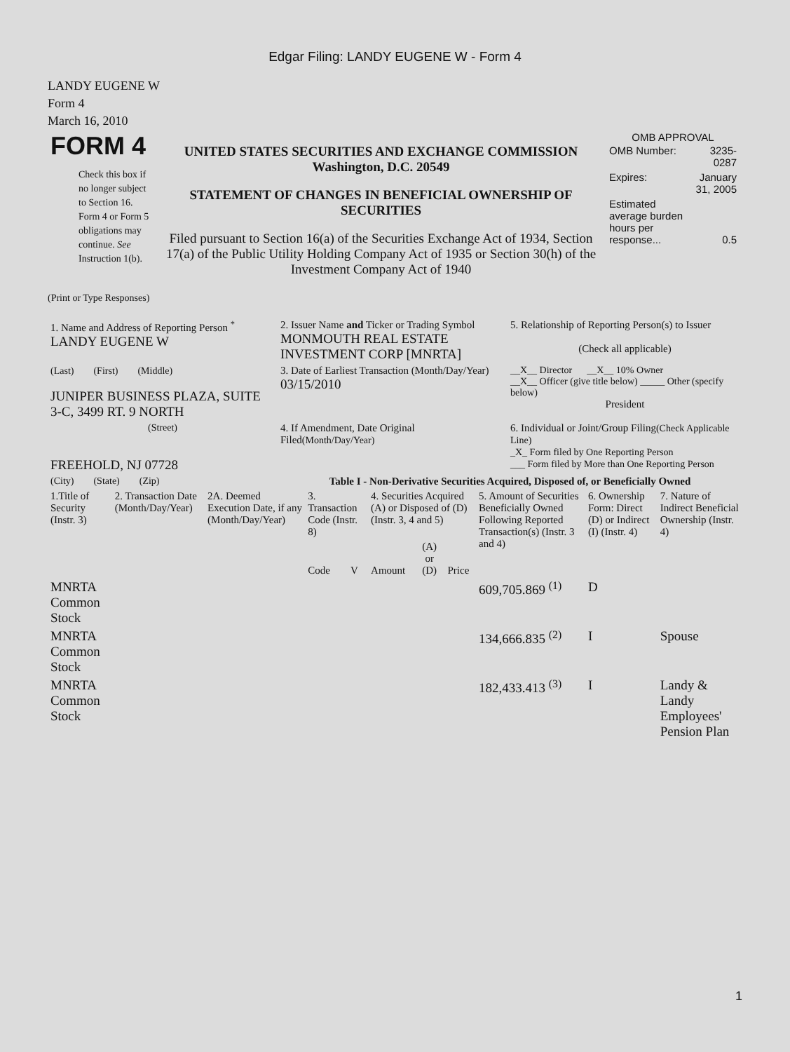Edgar Filing: LANDY EUGENE W - Form 4
LANDY EUGENE W
Form 4
March 16, 2010
| FORM 4 Check this box if no longer subject to Section 16. Form 4 or Form 5 obligations may continue. See Instruction 1(b). | UNITED STATES SECURITIES AND EXCHANGE COMMISSION Washington, D.C. 20549 STATEMENT OF CHANGES IN BENEFICIAL OWNERSHIP OF SECURITIES Filed pursuant to Section 16(a) of the Securities Exchange Act of 1934, Section 17(a) of the Public Utility Holding Company Act of 1935 or Section 30(h) of the Investment Company Act of 1940 | OMB APPROVAL / OMB Number: / 3235-0287 / / Expires: / January 31, 2005 / / Estimated average burden hours per response... / 0.5 / |
(Print or Type Responses)
| 1. Name and Address of Reporting Person <sup>*</sup> LANDY EUGENE W | 2. Issuer Name and Ticker or Trading Symbol MONMOUTH REAL ESTATE INVESTMENT CORP [MNRTA] | 5. Relationship of Reporting Person(s) to Issuer (Check all applicable) |
| (Last) (First) (Middle) JUNIPER BUSINESS PLAZA, SUITE 3-C, 3499 RT. 9 NORTH | 3. Date of Earliest Transaction (Month/Day/Year) 03/15/2010 | __X__ Director __X__ 10% Owner __X__ Officer (give title below) _____ Other (specify below) President |
| (Street) FREEHOLD, NJ 07728 | 4. If Amendment, Date Original Filed (Month/Day/Year) | 6. Individual or Joint/Group Filing (Check Applicable Line) _X_ Form filed by One Reporting Person ___ Form filed by More than One Reporting Person |
| (City) (State) (Zip) | Table I - Non-Derivative Securities Acquired, Disposed of, or Beneficially Owned | |
| 1.Title of Security (Instr. 3) | 2. Transaction Date (Month/Day/Year) | 2A. Deemed Execution Date, if any (Month/Day/Year) | 3. Transaction Code (Instr. 8) | | 4. Securities Acquired (A) or Disposed of (D) (Instr. 3, 4 and 5) | | | 5. Amount of Securities Beneficially Owned Following Reported Transaction(s) (Instr. 3 and 4) | 6. Ownership Form: Direct (D) or Indirect (I) (Instr. 4) | 7. Nature of Indirect Beneficial Ownership (Instr. 4) |
| --- | --- | --- | --- | --- | --- | --- | --- | --- | --- | --- |
| | | | Code | V | Amount | (A) or (D) | Price | | | |
| MNRTA Common Stock | | | | | | | | 609,705.869 <sup>(1)</sup> | D | |
| MNRTA Common Stock | | | | | | | | 134,666.835 <sup>(2)</sup> | I | Spouse |
| MNRTA Common Stock | | | | | | | | 182,433.413 <sup>(3)</sup> | I | Landy & Landy Employees' Pension Plan |
1